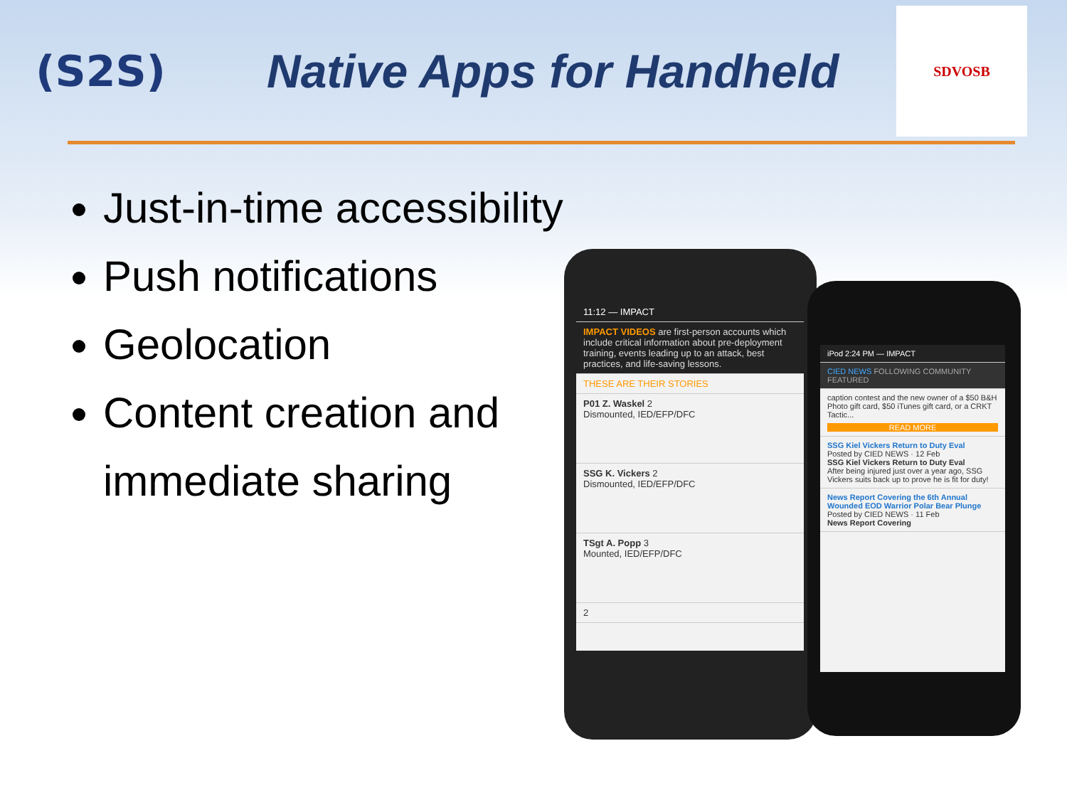(S2S) Native Apps for Handheld
SDVOSB
Just-in-time accessibility
Push notifications
Geolocation
Content creation and immediate sharing
11:12 — IMPACT
IMPACT VIDEOS are first-person accounts which include critical information about pre-deployment training, events leading up to an attack, best practices, and life-saving lessons.
THESE ARE THEIR STORIES
P01 Z. Waskel 2
Dismounted, IED/EFP/DFC
SSG K. Vickers 2
Dismounted, IED/EFP/DFC
TSgt A. Popp 3
Mounted, IED/EFP/DFC
2
iPod 2:24 PM — IMPACT
CIED NEWS FOLLOWING COMMUNITY FEATURED
caption contest and the new owner of a $50 B&H Photo gift card, $50 iTunes gift card, or a CRKT Tactic...
READ MORE
SSG Kiel Vickers Return to Duty Eval
Posted by CIED NEWS · 12 Feb
SSG Kiel Vickers Return to Duty Eval
After being injured just over a year ago, SSG Vickers suits back up to prove he is fit for duty!
News Report Covering the 6th Annual Wounded EOD Warrior Polar Bear Plunge
Posted by CIED NEWS · 11 Feb
News Report Covering